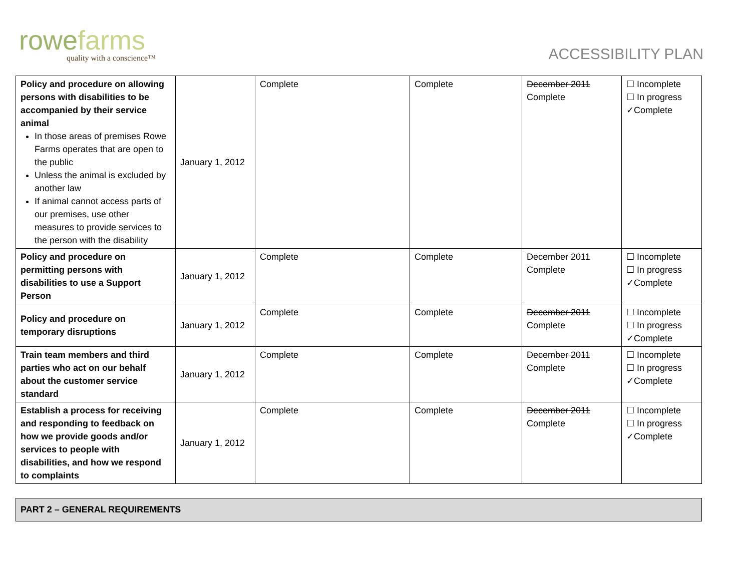rowefarms
quality with a conscience™
ACCESSIBILITY PLAN
| Policy and procedure on allowing persons with disabilities to be accompanied by their service animal In those areas of premises Rowe Farms operates that are open to the public Unless the animal is excluded by another law If animal cannot access parts of our premises, use other measures to provide services to the person with the disability | January 1, 2012 | Complete | Complete | December 2011 Complete | ☐ Incomplete ☐ In progress ✓Complete |
| Policy and procedure on permitting persons with disabilities to use a Support Person | January 1, 2012 | Complete | Complete | December 2011 Complete | ☐ Incomplete ☐ In progress ✓Complete |
| Policy and procedure on temporary disruptions | January 1, 2012 | Complete | Complete | December 2011 Complete | ☐ Incomplete ☐ In progress ✓Complete |
| Train team members and third parties who act on our behalf about the customer service standard | January 1, 2012 | Complete | Complete | December 2011 Complete | ☐ Incomplete ☐ In progress ✓Complete |
| Establish a process for receiving and responding to feedback on how we provide goods and/or services to people with disabilities, and how we respond to complaints | January 1, 2012 | Complete | Complete | December 2011 Complete | ☐ Incomplete ☐ In progress ✓Complete |
PART 2 – GENERAL REQUIREMENTS